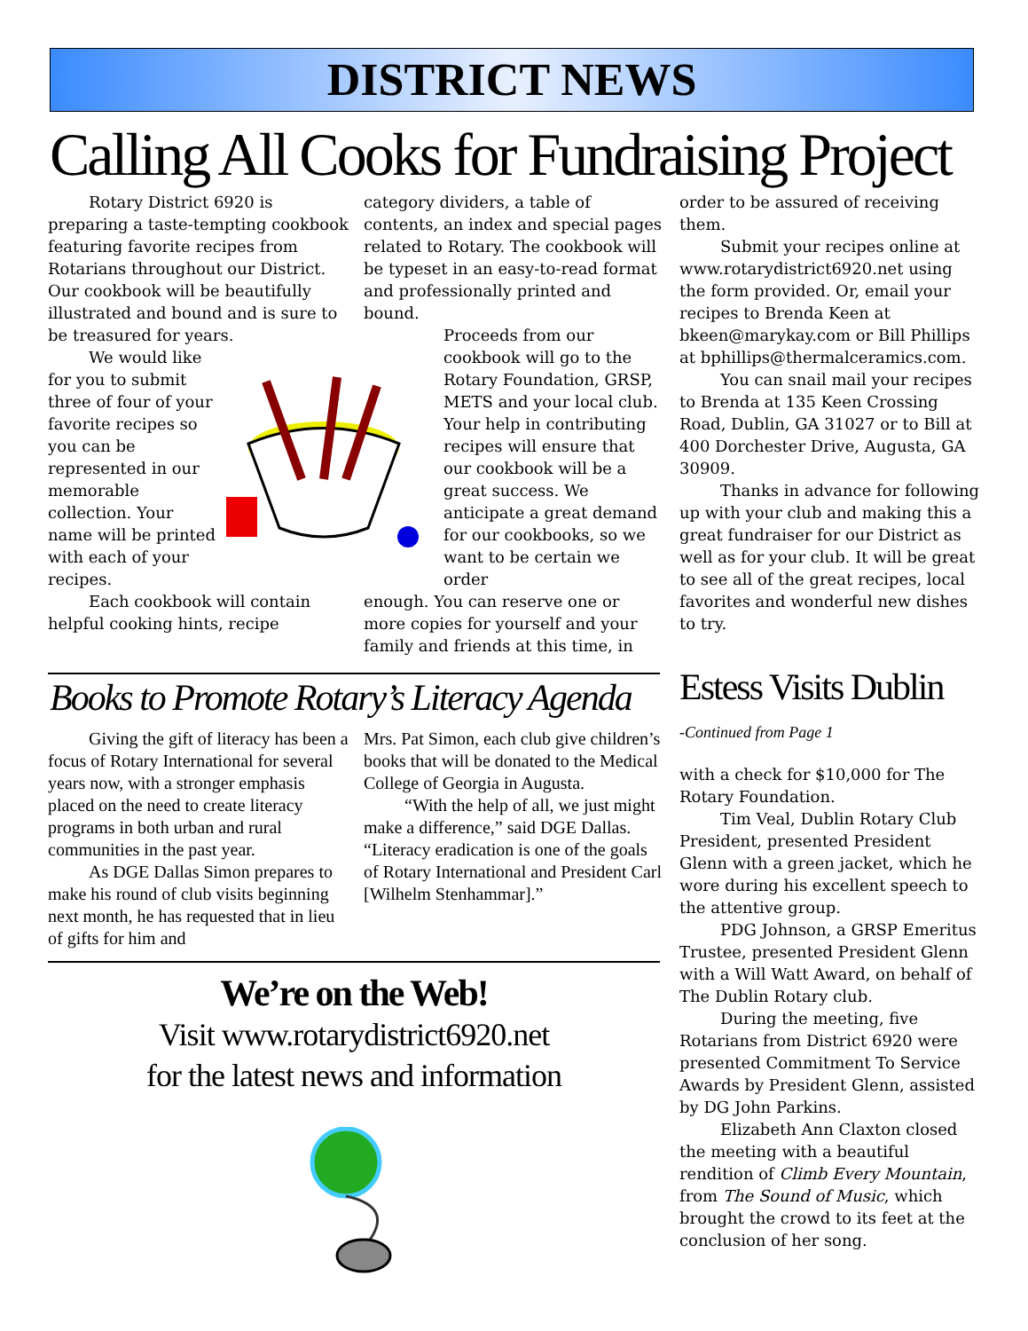DISTRICT NEWS
Calling All Cooks for Fundraising Project
Rotary District 6920 is preparing a taste-tempting cookbook featuring favorite recipes from Rotarians throughout our District. Our cookbook will be beautifully illustrated and bound and is sure to be treasured for years.
We would like for you to submit three of four of your favorite recipes so you can be represented in our memorable collection. Your name will be printed with each of your recipes.
Each cookbook will contain helpful cooking hints, recipe
category dividers, a table of contents, an index and special pages related to Rotary. The cookbook will be typeset in an easy-to-read format and professionally printed and bound.
Proceeds from our cookbook will go to the Rotary Foundation, GRSP, METS and your local club. Your help in contributing recipes will ensure that our cookbook will be a great success. We anticipate a great demand for our cookbooks, so we want to be certain we order
enough. You can reserve one or more copies for yourself and your family and friends at this time, in
order to be assured of receiving them.
Submit your recipes online at www.rotarydistrict6920.net using the form provided. Or, email your recipes to Brenda Keen at bkeen@marykay.com or Bill Phillips at bphillips@thermalceramics.com.
You can snail mail your recipes to Brenda at 135 Keen Crossing Road, Dublin, GA 31027 or to Bill at 400 Dorchester Drive, Augusta, GA 30909.
Thanks in advance for following up with your club and making this a great fundraiser for our District as well as for your club. It will be great to see all of the great recipes, local favorites and wonderful new dishes to try.
Books to Promote Rotary’s Literacy Agenda
Giving the gift of literacy has been a focus of Rotary International for several years now, with a stronger emphasis placed on the need to create literacy programs in both urban and rural communities in the past year.
As DGE Dallas Simon prepares to make his round of club visits beginning next month, he has requested that in lieu of gifts for him and
Mrs. Pat Simon, each club give children’s books that will be donated to the Medical College of Georgia in Augusta.
“With the help of all, we just might make a difference,” said DGE Dallas. “Literacy eradication is one of the goals of Rotary International and President Carl [Wilhelm Stenhammar].”
We’re on the Web!
Visit www.rotarydistrict6920.net
for the latest news and information
Estess Visits Dublin
-Continued from Page 1
with a check for $10,000 for The Rotary Foundation.
Tim Veal, Dublin Rotary Club President, presented President Glenn with a green jacket, which he wore during his excellent speech to the attentive group.
PDG Johnson, a GRSP Emeritus Trustee, presented President Glenn with a Will Watt Award, on behalf of The Dublin Rotary club.
During the meeting, five Rotarians from District 6920 were presented Commitment To Service Awards by President Glenn, assisted by DG John Parkins.
Elizabeth Ann Claxton closed the meeting with a beautiful rendition of Climb Every Mountain, from The Sound of Music, which brought the crowd to its feet at the conclusion of her song.